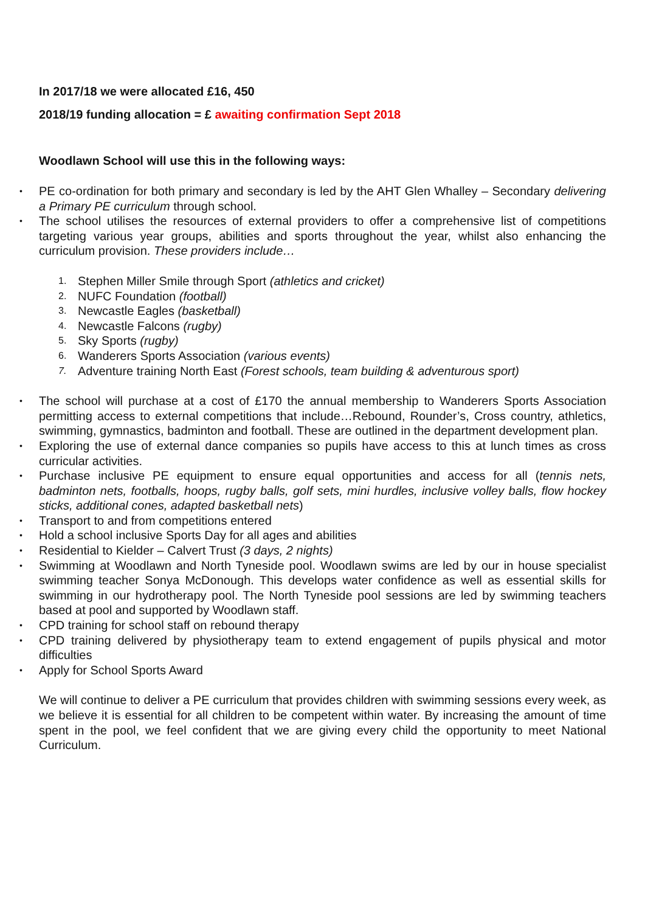In 2017/18 we were allocated £16, 450
2018/19 funding allocation = £ awaiting confirmation Sept 2018
Woodlawn School will use this in the following ways:
PE co-ordination for both primary and secondary is led by the AHT Glen Whalley – Secondary delivering a Primary PE curriculum through school.
The school utilises the resources of external providers to offer a comprehensive list of competitions targeting various year groups, abilities and sports throughout the year, whilst also enhancing the curriculum provision. These providers include…
1. Stephen Miller Smile through Sport (athletics and cricket)
2. NUFC Foundation (football)
3. Newcastle Eagles (basketball)
4. Newcastle Falcons (rugby)
5. Sky Sports (rugby)
6. Wanderers Sports Association (various events)
7. Adventure training North East (Forest schools, team building & adventurous sport)
The school will purchase at a cost of £170 the annual membership to Wanderers Sports Association permitting access to external competitions that include…Rebound, Rounder’s, Cross country, athletics, swimming, gymnastics, badminton and football. These are outlined in the department development plan.
Exploring the use of external dance companies so pupils have access to this at lunch times as cross curricular activities.
Purchase inclusive PE equipment to ensure equal opportunities and access for all (tennis nets, badminton nets, footballs, hoops, rugby balls, golf sets, mini hurdles, inclusive volley balls, flow hockey sticks, additional cones, adapted basketball nets)
Transport to and from competitions entered
Hold a school inclusive Sports Day for all ages and abilities
Residential to Kielder – Calvert Trust (3 days, 2 nights)
Swimming at Woodlawn and North Tyneside pool. Woodlawn swims are led by our in house specialist swimming teacher Sonya McDonough. This develops water confidence as well as essential skills for swimming in our hydrotherapy pool. The North Tyneside pool sessions are led by swimming teachers based at pool and supported by Woodlawn staff.
CPD training for school staff on rebound therapy
CPD training delivered by physiotherapy team to extend engagement of pupils physical and motor difficulties
Apply for School Sports Award
We will continue to deliver a PE curriculum that provides children with swimming sessions every week, as we believe it is essential for all children to be competent within water. By increasing the amount of time spent in the pool, we feel confident that we are giving every child the opportunity to meet National Curriculum.